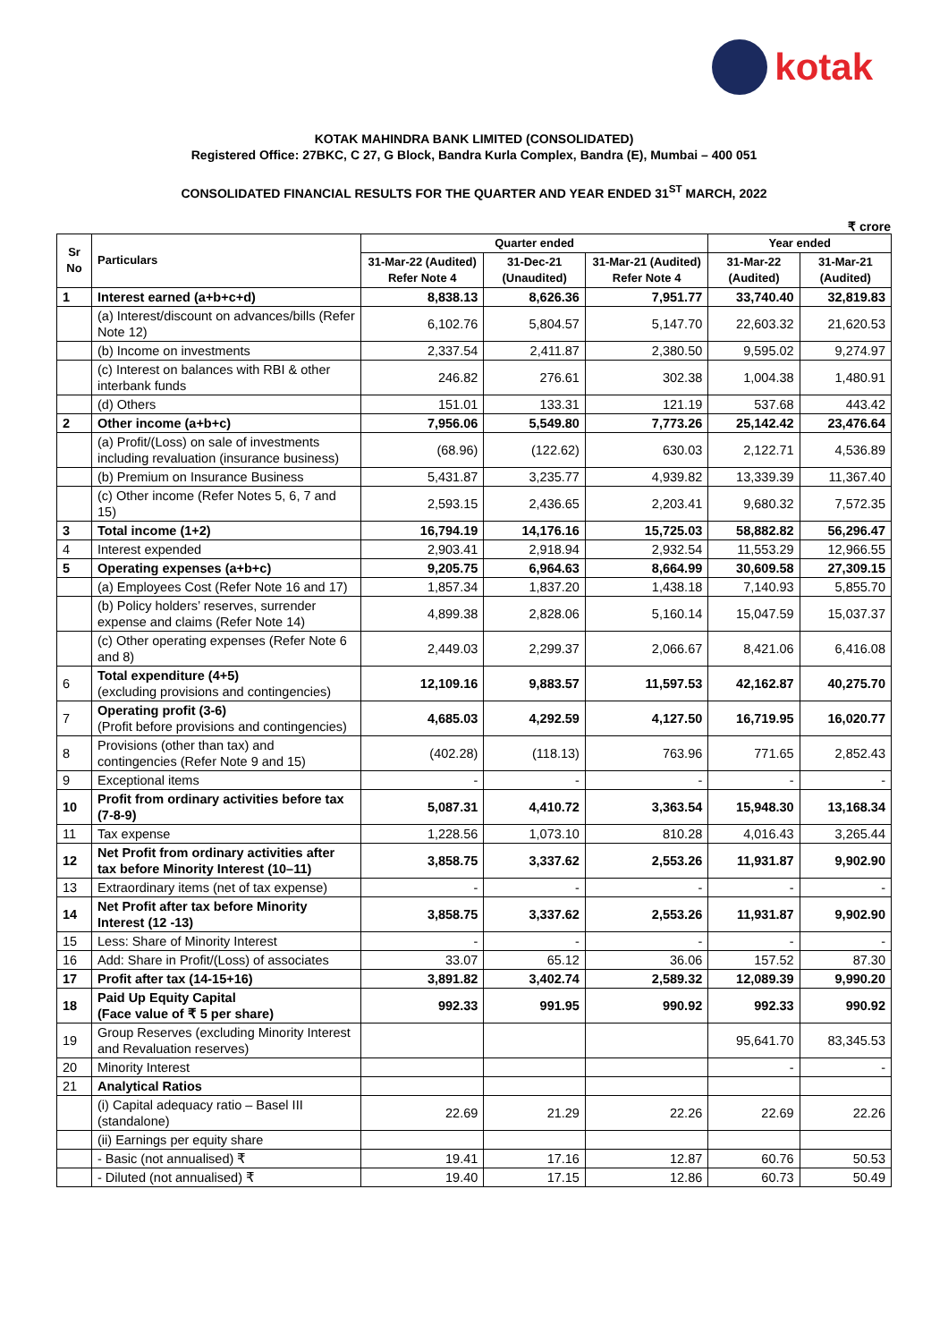kotak
KOTAK MAHINDRA BANK LIMITED (CONSOLIDATED)
Registered Office: 27BKC, C 27, G Block, Bandra Kurla Complex, Bandra (E), Mumbai – 400 051
CONSOLIDATED FINANCIAL RESULTS FOR THE QUARTER AND YEAR ENDED 31<sup>ST</sup> MARCH, 2022
₹ crore
| Sr No | Particulars | Quarter ended | | | Year ended | |
| --- | --- | --- | --- | --- | --- | --- |
| | | 31-Mar-22 (Audited) Refer Note 4 | 31-Dec-21 (Unaudited) | 31-Mar-21 (Audited) Refer Note 4 | 31-Mar-22 (Audited) | 31-Mar-21 (Audited) |
| 1 | Interest earned (a+b+c+d) | 8,838.13 | 8,626.36 | 7,951.77 | 33,740.40 | 32,819.83 |
| | (a) Interest/discount on advances/bills (Refer Note 12) | 6,102.76 | 5,804.57 | 5,147.70 | 22,603.32 | 21,620.53 |
| | (b) Income on investments | 2,337.54 | 2,411.87 | 2,380.50 | 9,595.02 | 9,274.97 |
| | (c) Interest on balances with RBI & other interbank funds | 246.82 | 276.61 | 302.38 | 1,004.38 | 1,480.91 |
| | (d) Others | 151.01 | 133.31 | 121.19 | 537.68 | 443.42 |
| 2 | Other income (a+b+c) | 7,956.06 | 5,549.80 | 7,773.26 | 25,142.42 | 23,476.64 |
| | (a) Profit/(Loss) on sale of investments including revaluation (insurance business) | (68.96) | (122.62) | 630.03 | 2,122.71 | 4,536.89 |
| | (b) Premium on Insurance Business | 5,431.87 | 3,235.77 | 4,939.82 | 13,339.39 | 11,367.40 |
| | (c) Other income (Refer Notes 5, 6, 7 and 15) | 2,593.15 | 2,436.65 | 2,203.41 | 9,680.32 | 7,572.35 |
| 3 | Total income (1+2) | 16,794.19 | 14,176.16 | 15,725.03 | 58,882.82 | 56,296.47 |
| 4 | Interest expended | 2,903.41 | 2,918.94 | 2,932.54 | 11,553.29 | 12,966.55 |
| 5 | Operating expenses (a+b+c) | 9,205.75 | 6,964.63 | 8,664.99 | 30,609.58 | 27,309.15 |
| | (a) Employees Cost (Refer Note 16 and 17) | 1,857.34 | 1,837.20 | 1,438.18 | 7,140.93 | 5,855.70 |
| | (b) Policy holders’ reserves, surrender expense and claims (Refer Note 14) | 4,899.38 | 2,828.06 | 5,160.14 | 15,047.59 | 15,037.37 |
| | (c) Other operating expenses (Refer Note 6 and 8) | 2,449.03 | 2,299.37 | 2,066.67 | 8,421.06 | 6,416.08 |
| 6 | Total expenditure (4+5) (excluding provisions and contingencies) | 12,109.16 | 9,883.57 | 11,597.53 | 42,162.87 | 40,275.70 |
| 7 | Operating profit (3-6) (Profit before provisions and contingencies) | 4,685.03 | 4,292.59 | 4,127.50 | 16,719.95 | 16,020.77 |
| 8 | Provisions (other than tax) and contingencies (Refer Note 9 and 15) | (402.28) | (118.13) | 763.96 | 771.65 | 2,852.43 |
| 9 | Exceptional items | - | - | - | - | - |
| 10 | Profit from ordinary activities before tax (7-8-9) | 5,087.31 | 4,410.72 | 3,363.54 | 15,948.30 | 13,168.34 |
| 11 | Tax expense | 1,228.56 | 1,073.10 | 810.28 | 4,016.43 | 3,265.44 |
| 12 | Net Profit from ordinary activities after tax before Minority Interest (10–11) | 3,858.75 | 3,337.62 | 2,553.26 | 11,931.87 | 9,902.90 |
| 13 | Extraordinary items (net of tax expense) | - | - | - | - | - |
| 14 | Net Profit after tax before Minority Interest (12 -13) | 3,858.75 | 3,337.62 | 2,553.26 | 11,931.87 | 9,902.90 |
| 15 | Less: Share of Minority Interest | - | - | - | - | - |
| 16 | Add: Share in Profit/(Loss) of associates | 33.07 | 65.12 | 36.06 | 157.52 | 87.30 |
| 17 | Profit after tax (14-15+16) | 3,891.82 | 3,402.74 | 2,589.32 | 12,089.39 | 9,990.20 |
| 18 | Paid Up Equity Capital (Face value of ₹ 5 per share) | 992.33 | 991.95 | 990.92 | 992.33 | 990.92 |
| 19 | Group Reserves (excluding Minority Interest and Revaluation reserves) | | | | 95,641.70 | 83,345.53 |
| 20 | Minority Interest | | | | - | - |
| 21 | Analytical Ratios | | | | | |
| | (i) Capital adequacy ratio – Basel III (standalone) | 22.69 | 21.29 | 22.26 | 22.69 | 22.26 |
| | (ii) Earnings per equity share | | | | | |
| | - Basic (not annualised) ₹ | 19.41 | 17.16 | 12.87 | 60.76 | 50.53 |
| | - Diluted (not annualised) ₹ | 19.40 | 17.15 | 12.86 | 60.73 | 50.49 |